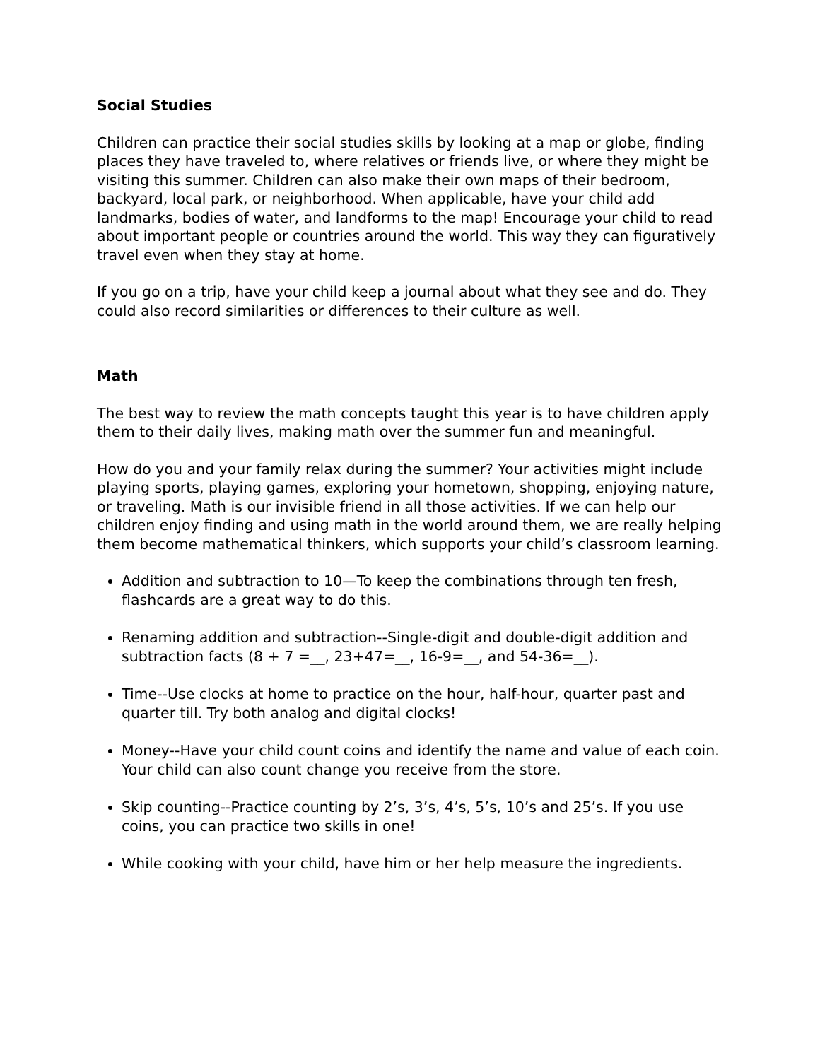Social Studies
Children can practice their social studies skills by looking at a map or globe, finding places they have traveled to, where relatives or friends live, or where they might be visiting this summer. Children can also make their own maps of their bedroom, backyard, local park, or neighborhood. When applicable, have your child add landmarks, bodies of water, and landforms to the map! Encourage your child to read about important people or countries around the world. This way they can figuratively travel even when they stay at home.
If you go on a trip, have your child keep a journal about what they see and do. They could also record similarities or differences to their culture as well.
Math
The best way to review the math concepts taught this year is to have children apply them to their daily lives, making math over the summer fun and meaningful.
How do you and your family relax during the summer? Your activities might include playing sports, playing games, exploring your hometown, shopping, enjoying nature, or traveling. Math is our invisible friend in all those activities. If we can help our children enjoy finding and using math in the world around them, we are really helping them become mathematical thinkers, which supports your child’s classroom learning.
Addition and subtraction to 10—To keep the combinations through ten fresh, flashcards are a great way to do this.
Renaming addition and subtraction--Single-digit and double-digit addition and subtraction facts (8 + 7 =__, 23+47=__, 16-9=__, and 54-36=__).
Time--Use clocks at home to practice on the hour, half-hour, quarter past and quarter till. Try both analog and digital clocks!
Money--Have your child count coins and identify the name and value of each coin. Your child can also count change you receive from the store.
Skip counting--Practice counting by 2’s, 3’s, 4’s, 5’s, 10’s and 25’s. If you use coins, you can practice two skills in one!
While cooking with your child, have him or her help measure the ingredients.